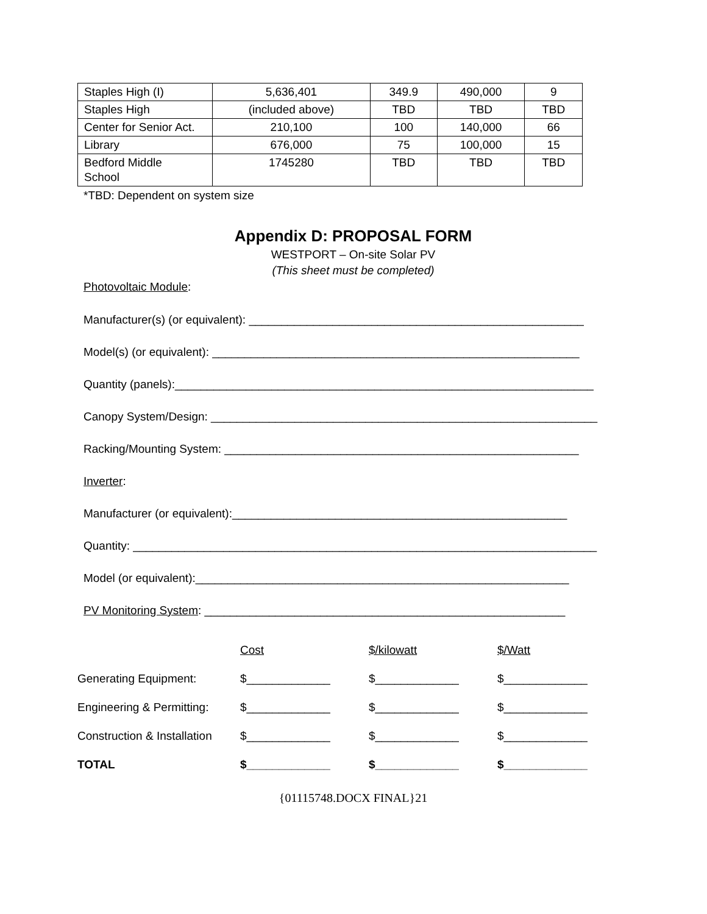| Staples High (I) | 5,636,401 | 349.9 | 490,000 | 9 |
| Staples High | (included above) | TBD | TBD | TBD |
| Center for Senior Act. | 210,100 | 100 | 140,000 | 66 |
| Library | 676,000 | 75 | 100,000 | 15 |
| Bedford Middle School | 1745280 | TBD | TBD | TBD |
*TBD: Dependent on system size
Appendix D: PROPOSAL FORM
WESTPORT – On-site Solar PV
(This sheet must be completed)
Photovoltaic Module:
Manufacturer(s) (or equivalent): ____________________________________________________
Model(s) (or equivalent): _________________________________________________________
Quantity (panels):_________________________________________________________________
Canopy System/Design: ____________________________________________________________
Racking/Mounting System: _______________________________________________________
Inverter:
Manufacturer (or equivalent):____________________________________________________
Quantity: ________________________________________________________________________
Model (or equivalent):__________________________________________________________
PV Monitoring System: ________________________________________________________
| | Cost | $/kilowatt | $/Watt |
| Generating Equipment: | $_____________ | $_____________ | $_____________ |
| Engineering & Permitting: | $_____________ | $_____________ | $_____________ |
| Construction & Installation | $_____________ | $_____________ | $_____________ |
| TOTAL | $_____________ | $_____________ | $_____________ |
{01115748.DOCX FINAL}21